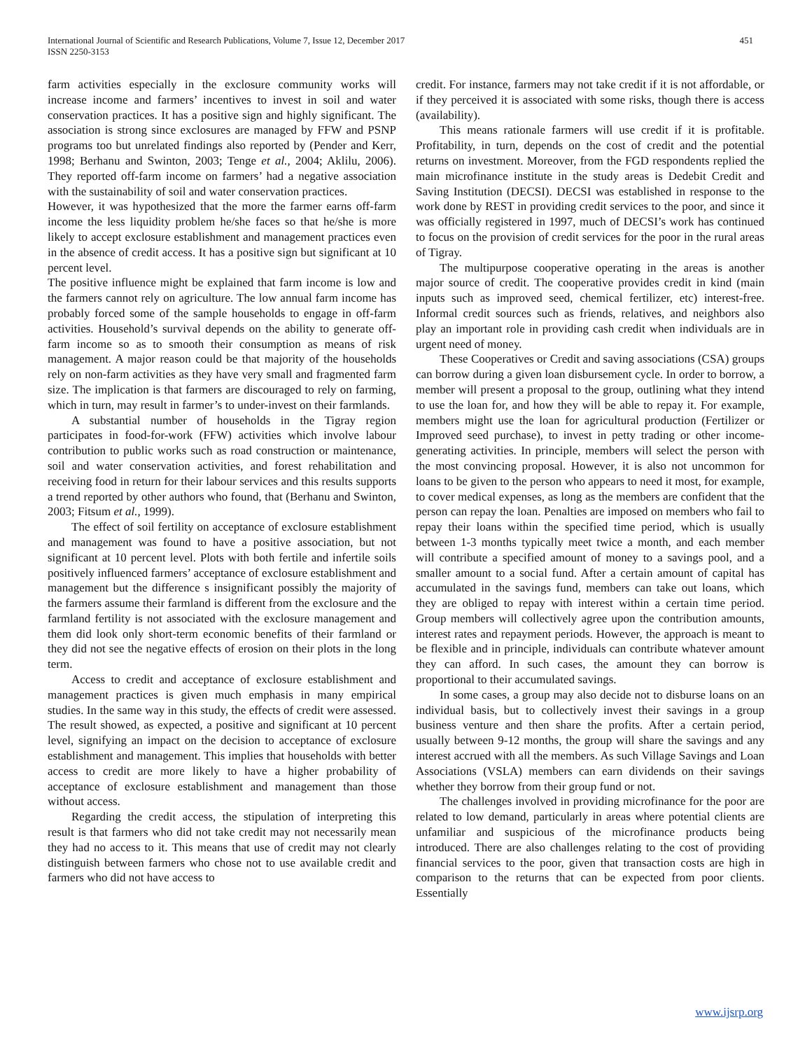International Journal of Scientific and Research Publications, Volume 7, Issue 12, December 2017
ISSN 2250-3153
451
farm activities especially in the exclosure community works will increase income and farmers’ incentives to invest in soil and water conservation practices. It has a positive sign and highly significant. The association is strong since exclosures are managed by FFW and PSNP programs too but unrelated findings also reported by (Pender and Kerr, 1998; Berhanu and Swinton, 2003; Tenge et al., 2004; Aklilu, 2006). They reported off-farm income on farmers’ had a negative association with the sustainability of soil and water conservation practices.
However, it was hypothesized that the more the farmer earns off-farm income the less liquidity problem he/she faces so that he/she is more likely to accept exclosure establishment and management practices even in the absence of credit access. It has a positive sign but significant at 10 percent level.
The positive influence might be explained that farm income is low and the farmers cannot rely on agriculture. The low annual farm income has probably forced some of the sample households to engage in off-farm activities. Household’s survival depends on the ability to generate off-farm income so as to smooth their consumption as means of risk management. A major reason could be that majority of the households rely on non-farm activities as they have very small and fragmented farm size. The implication is that farmers are discouraged to rely on farming, which in turn, may result in farmer’s to under-invest on their farmlands.
A substantial number of households in the Tigray region participates in food-for-work (FFW) activities which involve labour contribution to public works such as road construction or maintenance, soil and water conservation activities, and forest rehabilitation and receiving food in return for their labour services and this results supports a trend reported by other authors who found, that (Berhanu and Swinton, 2003; Fitsum et al., 1999).
The effect of soil fertility on acceptance of exclosure establishment and management was found to have a positive association, but not significant at 10 percent level. Plots with both fertile and infertile soils positively influenced farmers’ acceptance of exclosure establishment and management but the difference s insignificant possibly the majority of the farmers assume their farmland is different from the exclosure and the farmland fertility is not associated with the exclosure management and them did look only short-term economic benefits of their farmland or they did not see the negative effects of erosion on their plots in the long term.
Access to credit and acceptance of exclosure establishment and management practices is given much emphasis in many empirical studies. In the same way in this study, the effects of credit were assessed. The result showed, as expected, a positive and significant at 10 percent level, signifying an impact on the decision to acceptance of exclosure establishment and management. This implies that households with better access to credit are more likely to have a higher probability of acceptance of exclosure establishment and management than those without access.
Regarding the credit access, the stipulation of interpreting this result is that farmers who did not take credit may not necessarily mean they had no access to it. This means that use of credit may not clearly distinguish between farmers who chose not to use available credit and farmers who did not have access to
credit. For instance, farmers may not take credit if it is not affordable, or if they perceived it is associated with some risks, though there is access (availability).
This means rationale farmers will use credit if it is profitable. Profitability, in turn, depends on the cost of credit and the potential returns on investment. Moreover, from the FGD respondents replied the main microfinance institute in the study areas is Dedebit Credit and Saving Institution (DECSI). DECSI was established in response to the work done by REST in providing credit services to the poor, and since it was officially registered in 1997, much of DECSI’s work has continued to focus on the provision of credit services for the poor in the rural areas of Tigray.
The multipurpose cooperative operating in the areas is another major source of credit. The cooperative provides credit in kind (main inputs such as improved seed, chemical fertilizer, etc) interest-free. Informal credit sources such as friends, relatives, and neighbors also play an important role in providing cash credit when individuals are in urgent need of money.
These Cooperatives or Credit and saving associations (CSA) groups can borrow during a given loan disbursement cycle. In order to borrow, a member will present a proposal to the group, outlining what they intend to use the loan for, and how they will be able to repay it. For example, members might use the loan for agricultural production (Fertilizer or Improved seed purchase), to invest in petty trading or other income-generating activities. In principle, members will select the person with the most convincing proposal. However, it is also not uncommon for loans to be given to the person who appears to need it most, for example, to cover medical expenses, as long as the members are confident that the person can repay the loan. Penalties are imposed on members who fail to repay their loans within the specified time period, which is usually between 1-3 months typically meet twice a month, and each member will contribute a specified amount of money to a savings pool, and a smaller amount to a social fund. After a certain amount of capital has accumulated in the savings fund, members can take out loans, which they are obliged to repay with interest within a certain time period. Group members will collectively agree upon the contribution amounts, interest rates and repayment periods. However, the approach is meant to be flexible and in principle, individuals can contribute whatever amount they can afford. In such cases, the amount they can borrow is proportional to their accumulated savings.
In some cases, a group may also decide not to disburse loans on an individual basis, but to collectively invest their savings in a group business venture and then share the profits. After a certain period, usually between 9-12 months, the group will share the savings and any interest accrued with all the members. As such Village Savings and Loan Associations (VSLA) members can earn dividends on their savings whether they borrow from their group fund or not.
The challenges involved in providing microfinance for the poor are related to low demand, particularly in areas where potential clients are unfamiliar and suspicious of the microfinance products being introduced. There are also challenges relating to the cost of providing financial services to the poor, given that transaction costs are high in comparison to the returns that can be expected from poor clients. Essentially
www.ijsrp.org